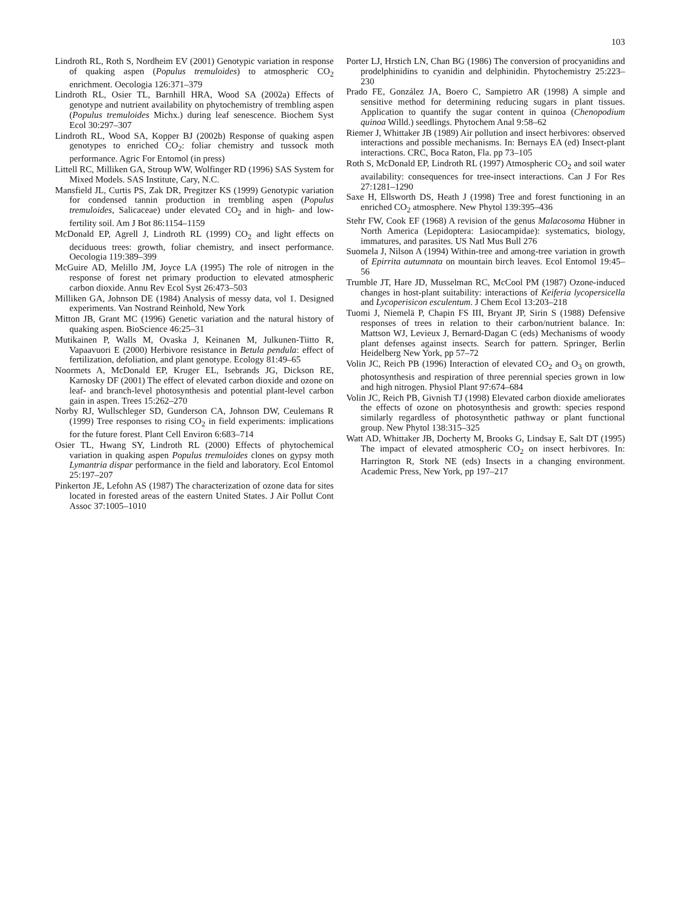103
Lindroth RL, Roth S, Nordheim EV (2001) Genotypic variation in response of quaking aspen (Populus tremuloides) to atmospheric CO<sub>2</sub> enrichment. Oecologia 126:371–379
Lindroth RL, Osier TL, Barnhill HRA, Wood SA (2002a) Effects of genotype and nutrient availability on phytochemistry of trembling aspen (Populus tremuloides Michx.) during leaf senescence. Biochem Syst Ecol 30:297–307
Lindroth RL, Wood SA, Kopper BJ (2002b) Response of quaking aspen genotypes to enriched CO<sub>2</sub>: foliar chemistry and tussock moth performance. Agric For Entomol (in press)
Littell RC, Milliken GA, Stroup WW, Wolfinger RD (1996) SAS System for Mixed Models. SAS Institute, Cary, N.C.
Mansfield JL, Curtis PS, Zak DR, Pregitzer KS (1999) Genotypic variation for condensed tannin production in trembling aspen (Populus tremuloides, Salicaceae) under elevated CO<sub>2</sub> and in high- and low-fertility soil. Am J Bot 86:1154–1159
McDonald EP, Agrell J, Lindroth RL (1999) CO<sub>2</sub> and light effects on deciduous trees: growth, foliar chemistry, and insect performance. Oecologia 119:389–399
McGuire AD, Melillo JM, Joyce LA (1995) The role of nitrogen in the response of forest net primary production to elevated atmospheric carbon dioxide. Annu Rev Ecol Syst 26:473–503
Milliken GA, Johnson DE (1984) Analysis of messy data, vol 1. Designed experiments. Van Nostrand Reinhold, New York
Mitton JB, Grant MC (1996) Genetic variation and the natural history of quaking aspen. BioScience 46:25–31
Mutikainen P, Walls M, Ovaska J, Keinanen M, Julkunen-Tiitto R, Vapaavuori E (2000) Herbivore resistance in Betula pendula: effect of fertilization, defoliation, and plant genotype. Ecology 81:49–65
Noormets A, McDonald EP, Kruger EL, Isebrands JG, Dickson RE, Karnosky DF (2001) The effect of elevated carbon dioxide and ozone on leaf- and branch-level photosynthesis and potential plant-level carbon gain in aspen. Trees 15:262–270
Norby RJ, Wullschleger SD, Gunderson CA, Johnson DW, Ceulemans R (1999) Tree responses to rising CO<sub>2</sub> in field experiments: implications for the future forest. Plant Cell Environ 6:683–714
Osier TL, Hwang SY, Lindroth RL (2000) Effects of phytochemical variation in quaking aspen Populus tremuloides clones on gypsy moth Lymantria dispar performance in the field and laboratory. Ecol Entomol 25:197–207
Pinkerton JE, Lefohn AS (1987) The characterization of ozone data for sites located in forested areas of the eastern United States. J Air Pollut Cont Assoc 37:1005–1010
Porter LJ, Hrstich LN, Chan BG (1986) The conversion of procyanidins and prodelphinidins to cyanidin and delphinidin. Phytochemistry 25:223–230
Prado FE, González JA, Boero C, Sampietro AR (1998) A simple and sensitive method for determining reducing sugars in plant tissues. Application to quantify the sugar content in quinoa (Chenopodium quinoa Willd.) seedlings. Phytochem Anal 9:58–62
Riemer J, Whittaker JB (1989) Air pollution and insect herbivores: observed interactions and possible mechanisms. In: Bernays EA (ed) Insect-plant interactions. CRC, Boca Raton, Fla. pp 73–105
Roth S, McDonald EP, Lindroth RL (1997) Atmospheric CO<sub>2</sub> and soil water availability: consequences for tree-insect interactions. Can J For Res 27:1281–1290
Saxe H, Ellsworth DS, Heath J (1998) Tree and forest functioning in an enriched CO<sub>2</sub> atmosphere. New Phytol 139:395–436
Stehr FW, Cook EF (1968) A revision of the genus Malacosoma Hübner in North America (Lepidoptera: Lasiocampidae): systematics, biology, immatures, and parasites. US Natl Mus Bull 276
Suomela J, Nilson A (1994) Within-tree and among-tree variation in growth of Epirrita autumnata on mountain birch leaves. Ecol Entomol 19:45–56
Trumble JT, Hare JD, Musselman RC, McCool PM (1987) Ozone-induced changes in host-plant suitability: interactions of Keiferia lycopersicella and Lycoperisicon esculentum. J Chem Ecol 13:203–218
Tuomi J, Niemelä P, Chapin FS III, Bryant JP, Sirin S (1988) Defensive responses of trees in relation to their carbon/nutrient balance. In: Mattson WJ, Levieux J, Bernard-Dagan C (eds) Mechanisms of woody plant defenses against insects. Search for pattern. Springer, Berlin Heidelberg New York, pp 57–72
Volin JC, Reich PB (1996) Interaction of elevated CO<sub>2</sub> and O<sub>3</sub> on growth, photosynthesis and respiration of three perennial species grown in low and high nitrogen. Physiol Plant 97:674–684
Volin JC, Reich PB, Givnish TJ (1998) Elevated carbon dioxide ameliorates the effects of ozone on photosynthesis and growth: species respond similarly regardless of photosynthetic pathway or plant functional group. New Phytol 138:315–325
Watt AD, Whittaker JB, Docherty M, Brooks G, Lindsay E, Salt DT (1995) The impact of elevated atmospheric CO<sub>2</sub> on insect herbivores. In: Harrington R, Stork NE (eds) Insects in a changing environment. Academic Press, New York, pp 197–217